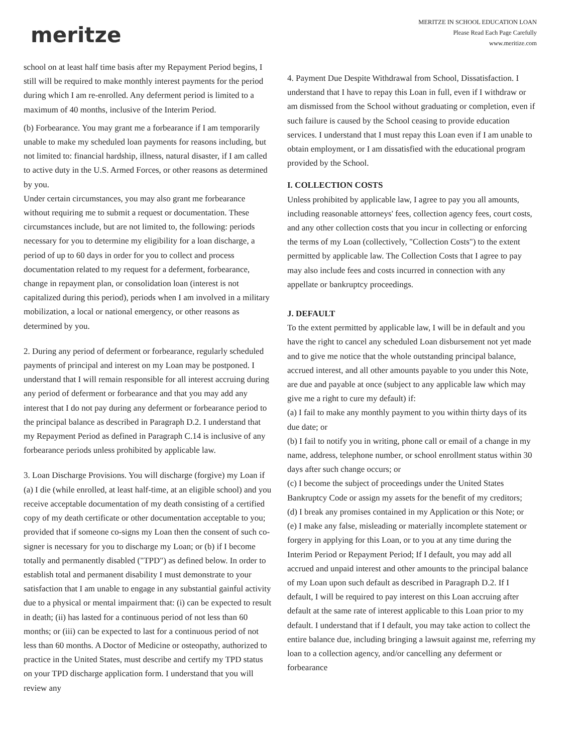meritze
MERITZE IN SCHOOL EDUCATION LOAN
Please Read Each Page Carefully
www.meritize.com
school on at least half time basis after my Repayment Period begins, I still will be required to make monthly interest payments for the period during which I am re-enrolled. Any deferment period is limited to a maximum of 40 months, inclusive of the Interim Period.
(b) Forbearance. You may grant me a forbearance if I am temporarily unable to make my scheduled loan payments for reasons including, but not limited to: financial hardship, illness, natural disaster, if I am called to active duty in the U.S. Armed Forces, or other reasons as determined by you.
Under certain circumstances, you may also grant me forbearance without requiring me to submit a request or documentation. These circumstances include, but are not limited to, the following: periods necessary for you to determine my eligibility for a loan discharge, a period of up to 60 days in order for you to collect and process documentation related to my request for a deferment, forbearance, change in repayment plan, or consolidation loan (interest is not capitalized during this period), periods when I am involved in a military mobilization, a local or national emergency, or other reasons as determined by you.
2. During any period of deferment or forbearance, regularly scheduled payments of principal and interest on my Loan may be postponed. I understand that I will remain responsible for all interest accruing during any period of deferment or forbearance and that you may add any interest that I do not pay during any deferment or forbearance period to the principal balance as described in Paragraph D.2. I understand that my Repayment Period as defined in Paragraph C.14 is inclusive of any forbearance periods unless prohibited by applicable law.
3. Loan Discharge Provisions. You will discharge (forgive) my Loan if (a) I die (while enrolled, at least half-time, at an eligible school) and you receive acceptable documentation of my death consisting of a certified copy of my death certificate or other documentation acceptable to you; provided that if someone co-signs my Loan then the consent of such co-signer is necessary for you to discharge my Loan; or (b) if I become totally and permanently disabled ("TPD") as defined below. In order to establish total and permanent disability I must demonstrate to your satisfaction that I am unable to engage in any substantial gainful activity due to a physical or mental impairment that: (i) can be expected to result in death; (ii) has lasted for a continuous period of not less than 60 months; or (iii) can be expected to last for a continuous period of not less than 60 months. A Doctor of Medicine or osteopathy, authorized to practice in the United States, must describe and certify my TPD status on your TPD discharge application form. I understand that you will review any
4. Payment Due Despite Withdrawal from School, Dissatisfaction. I understand that I have to repay this Loan in full, even if I withdraw or am dismissed from the School without graduating or completion, even if such failure is caused by the School ceasing to provide education services. I understand that I must repay this Loan even if I am unable to obtain employment, or I am dissatisfied with the educational program provided by the School.
I. COLLECTION COSTS
Unless prohibited by applicable law, I agree to pay you all amounts, including reasonable attorneys' fees, collection agency fees, court costs, and any other collection costs that you incur in collecting or enforcing the terms of my Loan (collectively, "Collection Costs") to the extent permitted by applicable law. The Collection Costs that I agree to pay may also include fees and costs incurred in connection with any appellate or bankruptcy proceedings.
J. DEFAULT
To the extent permitted by applicable law, I will be in default and you have the right to cancel any scheduled Loan disbursement not yet made and to give me notice that the whole outstanding principal balance, accrued interest, and all other amounts payable to you under this Note, are due and payable at once (subject to any applicable law which may give me a right to cure my default) if:
(a) I fail to make any monthly payment to you within thirty days of its due date; or
(b) I fail to notify you in writing, phone call or email of a change in my name, address, telephone number, or school enrollment status within 30 days after such change occurs; or
(c) I become the subject of proceedings under the United States Bankruptcy Code or assign my assets for the benefit of my creditors;
(d) I break any promises contained in my Application or this Note; or
(e) I make any false, misleading or materially incomplete statement or forgery in applying for this Loan, or to you at any time during the Interim Period or Repayment Period; If I default, you may add all accrued and unpaid interest and other amounts to the principal balance of my Loan upon such default as described in Paragraph D.2. If I default, I will be required to pay interest on this Loan accruing after default at the same rate of interest applicable to this Loan prior to my default. I understand that if I default, you may take action to collect the entire balance due, including bringing a lawsuit against me, referring my loan to a collection agency, and/or cancelling any deferment or forbearance